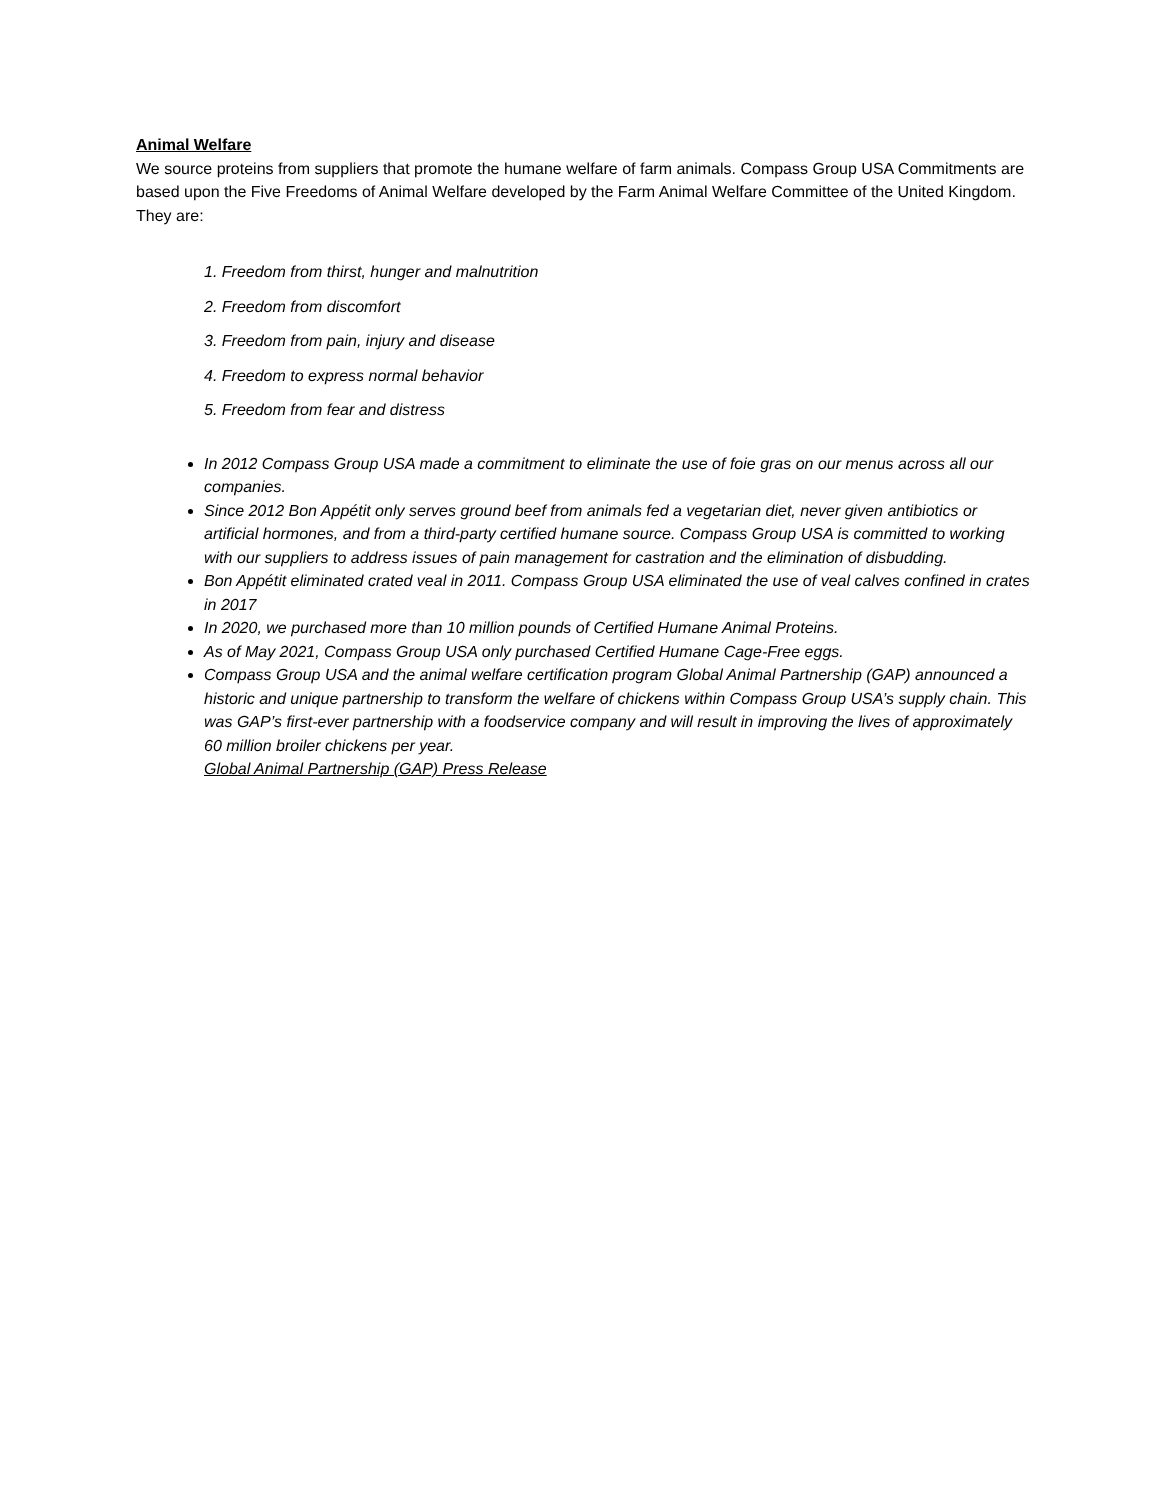Animal Welfare
We source proteins from suppliers that promote the humane welfare of farm animals. Compass Group USA Commitments are based upon the Five Freedoms of Animal Welfare developed by the Farm Animal Welfare Committee of the United Kingdom. They are:
1. Freedom from thirst, hunger and malnutrition
2. Freedom from discomfort
3. Freedom from pain, injury and disease
4. Freedom to express normal behavior
5. Freedom from fear and distress
In 2012 Compass Group USA made a commitment to eliminate the use of foie gras on our menus across all our companies.
Since 2012 Bon Appétit only serves ground beef from animals fed a vegetarian diet, never given antibiotics or artificial hormones, and from a third-party certified humane source. Compass Group USA is committed to working with our suppliers to address issues of pain management for castration and the elimination of disbudding.
Bon Appétit eliminated crated veal in 2011. Compass Group USA eliminated the use of veal calves confined in crates in 2017
In 2020, we purchased more than 10 million pounds of Certified Humane Animal Proteins.
As of May 2021, Compass Group USA only purchased Certified Humane Cage-Free eggs.
Compass Group USA and the animal welfare certification program Global Animal Partnership (GAP) announced a historic and unique partnership to transform the welfare of chickens within Compass Group USA’s supply chain. This was GAP’s first-ever partnership with a foodservice company and will result in improving the lives of approximately 60 million broiler chickens per year.
Global Animal Partnership (GAP) Press Release